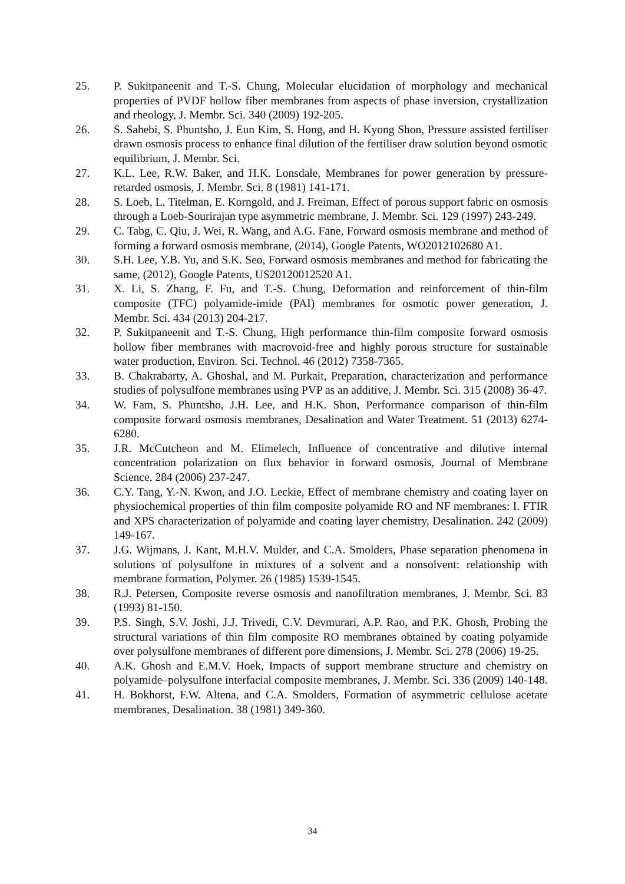25. P. Sukitpaneenit and T.-S. Chung, Molecular elucidation of morphology and mechanical properties of PVDF hollow fiber membranes from aspects of phase inversion, crystallization and rheology, J. Membr. Sci. 340 (2009) 192-205.
26. S. Sahebi, S. Phuntsho, J. Eun Kim, S. Hong, and H. Kyong Shon, Pressure assisted fertiliser drawn osmosis process to enhance final dilution of the fertiliser draw solution beyond osmotic equilibrium, J. Membr. Sci.
27. K.L. Lee, R.W. Baker, and H.K. Lonsdale, Membranes for power generation by pressure-retarded osmosis, J. Membr. Sci. 8 (1981) 141-171.
28. S. Loeb, L. Titelman, E. Korngold, and J. Freiman, Effect of porous support fabric on osmosis through a Loeb-Sourirajan type asymmetric membrane, J. Membr. Sci. 129 (1997) 243-249.
29. C. Tabg, C. Qiu, J. Wei, R. Wang, and A.G. Fane, Forward osmosis membrane and method of forming a forward osmosis membrane, (2014), Google Patents, WO2012102680 A1.
30. S.H. Lee, Y.B. Yu, and S.K. Seo, Forward osmosis membranes and method for fabricating the same, (2012), Google Patents, US20120012520 A1.
31. X. Li, S. Zhang, F. Fu, and T.-S. Chung, Deformation and reinforcement of thin-film composite (TFC) polyamide-imide (PAI) membranes for osmotic power generation, J. Membr. Sci. 434 (2013) 204-217.
32. P. Sukitpaneenit and T.-S. Chung, High performance thin-film composite forward osmosis hollow fiber membranes with macrovoid-free and highly porous structure for sustainable water production, Environ. Sci. Technol. 46 (2012) 7358-7365.
33. B. Chakrabarty, A. Ghoshal, and M. Purkait, Preparation, characterization and performance studies of polysulfone membranes using PVP as an additive, J. Membr. Sci. 315 (2008) 36-47.
34. W. Fam, S. Phuntsho, J.H. Lee, and H.K. Shon, Performance comparison of thin-film composite forward osmosis membranes, Desalination and Water Treatment. 51 (2013) 6274-6280.
35. J.R. McCutcheon and M. Elimelech, Influence of concentrative and dilutive internal concentration polarization on flux behavior in forward osmosis, Journal of Membrane Science. 284 (2006) 237-247.
36. C.Y. Tang, Y.-N. Kwon, and J.O. Leckie, Effect of membrane chemistry and coating layer on physiochemical properties of thin film composite polyamide RO and NF membranes: I. FTIR and XPS characterization of polyamide and coating layer chemistry, Desalination. 242 (2009) 149-167.
37. J.G. Wijmans, J. Kant, M.H.V. Mulder, and C.A. Smolders, Phase separation phenomena in solutions of polysulfone in mixtures of a solvent and a nonsolvent: relationship with membrane formation, Polymer. 26 (1985) 1539-1545.
38. R.J. Petersen, Composite reverse osmosis and nanofiltration membranes, J. Membr. Sci. 83 (1993) 81-150.
39. P.S. Singh, S.V. Joshi, J.J. Trivedi, C.V. Devmurari, A.P. Rao, and P.K. Ghosh, Probing the structural variations of thin film composite RO membranes obtained by coating polyamide over polysulfone membranes of different pore dimensions, J. Membr. Sci. 278 (2006) 19-25.
40. A.K. Ghosh and E.M.V. Hoek, Impacts of support membrane structure and chemistry on polyamide–polysulfone interfacial composite membranes, J. Membr. Sci. 336 (2009) 140-148.
41. H. Bokhorst, F.W. Altena, and C.A. Smolders, Formation of asymmetric cellulose acetate membranes, Desalination. 38 (1981) 349-360.
34